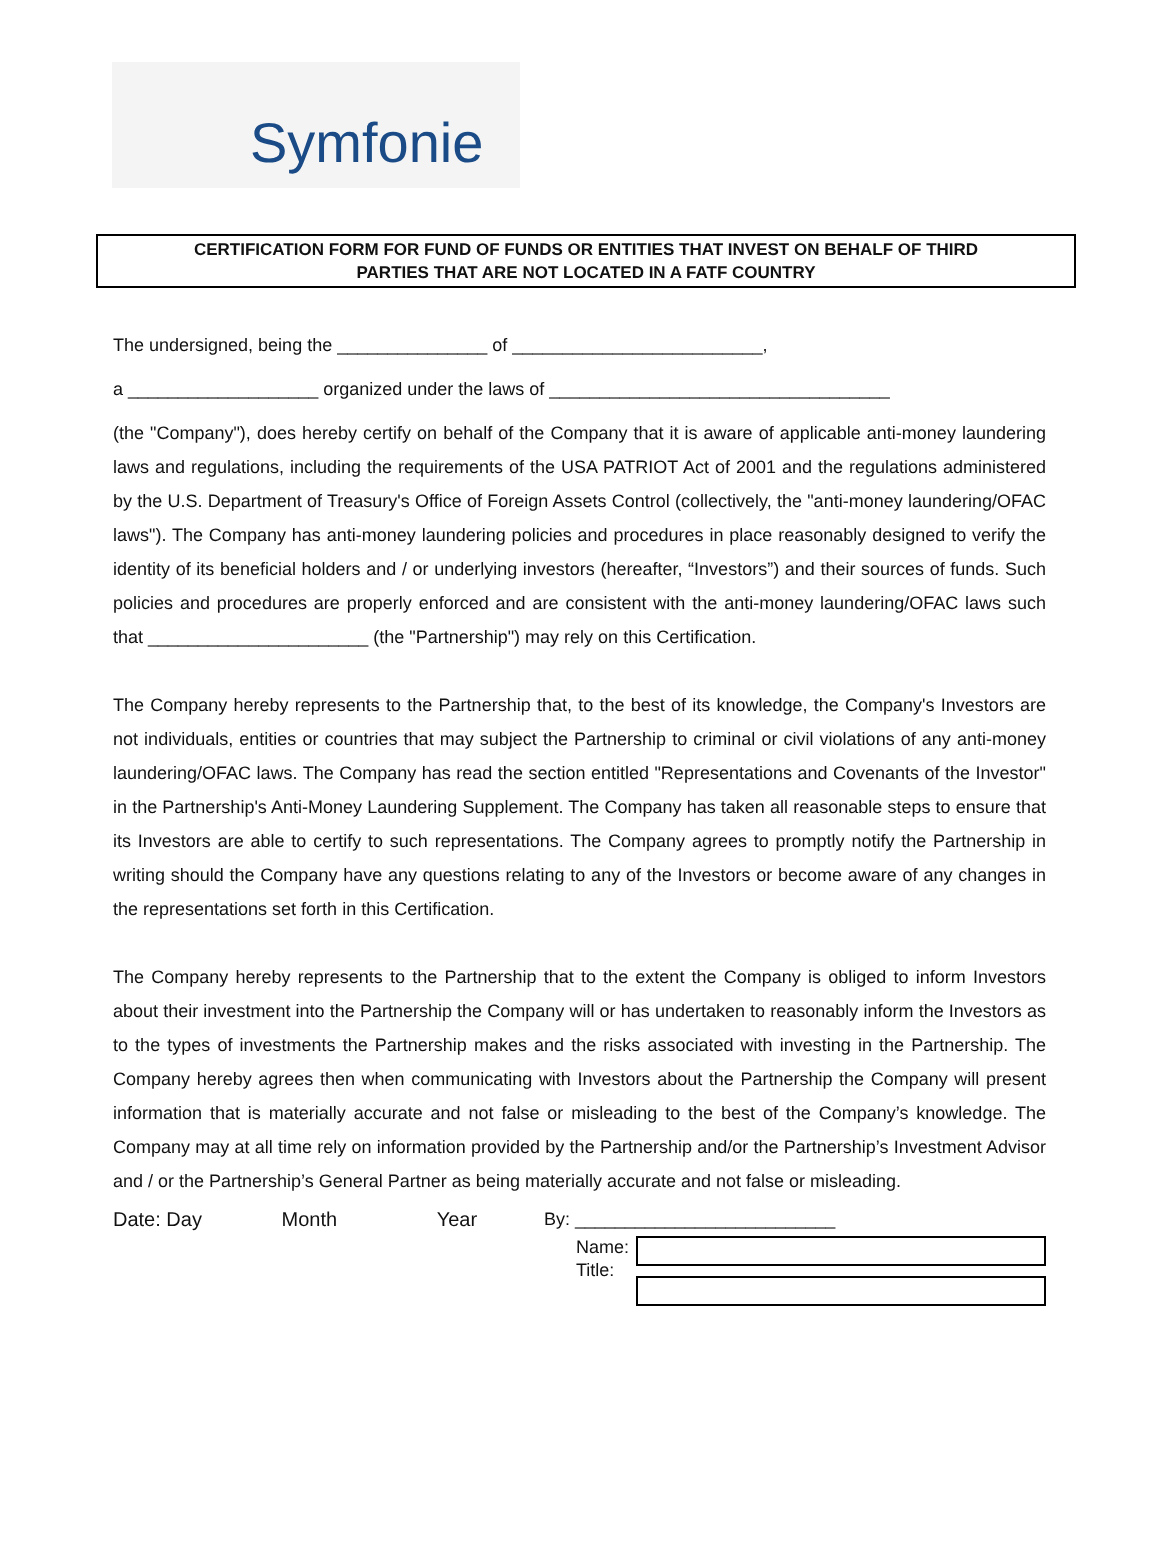Symfonie
CERTIFICATION FORM FOR FUND OF FUNDS OR ENTITIES THAT INVEST ON BEHALF OF THIRD
PARTIES THAT ARE NOT LOCATED IN A FATF COUNTRY
The undersigned, being the _______________ of _________________________,
a ___________________ organized under the laws of __________________________________
(the "Company"), does hereby certify on behalf of the Company that it is aware of applicable anti-money laundering laws and regulations, including the requirements of the USA PATRIOT Act of 2001 and the regulations administered by the U.S. Department of Treasury's Office of Foreign Assets Control (collectively, the "anti-money laundering/OFAC laws"). The Company has anti-money laundering policies and procedures in place reasonably designed to verify the identity of its beneficial holders and / or underlying investors (hereafter, “Investors”) and their sources of funds. Such policies and procedures are properly enforced and are consistent with the anti-money laundering/OFAC laws such that ______________________ (the "Partnership") may rely on this Certification.
The Company hereby represents to the Partnership that, to the best of its knowledge, the Company's Investors are not individuals, entities or countries that may subject the Partnership to criminal or civil violations of any anti-money laundering/OFAC laws. The Company has read the section entitled "Representations and Covenants of the Investor" in the Partnership's Anti-Money Laundering Supplement. The Company has taken all reasonable steps to ensure that its Investors are able to certify to such representations. The Company agrees to promptly notify the Partnership in writing should the Company have any questions relating to any of the Investors or become aware of any changes in the representations set forth in this Certification.
The Company hereby represents to the Partnership that to the extent the Company is obliged to inform Investors about their investment into the Partnership the Company will or has undertaken to reasonably inform the Investors as to the types of investments the Partnership makes and the risks associated with investing in the Partnership. The Company hereby agrees then when communicating with Investors about the Partnership the Company will present information that is materially accurate and not false or misleading to the best of the Company’s knowledge. The Company may at all time rely on information provided by the Partnership and/or the Partnership’s Investment Advisor and / or the Partnership’s General Partner as being materially accurate and not false or misleading.
Date: Day Month Year By: __________________________
Name:
Title: